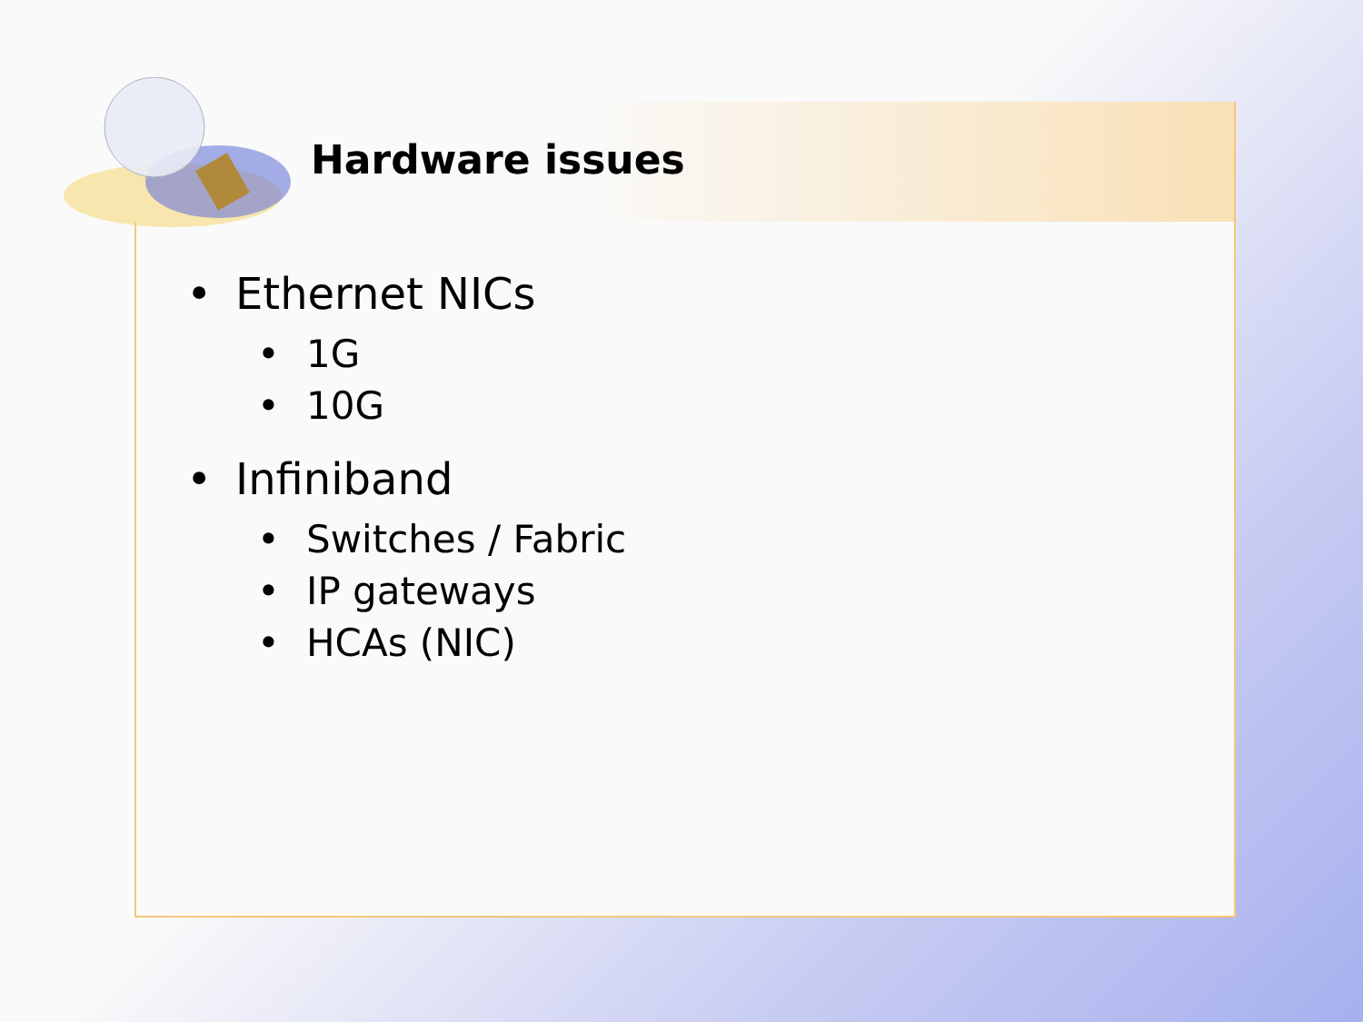Hardware issues
• Ethernet NICs
• 1G
• 10G
• Infiniband
• Switches / Fabric
• IP gateways
• HCAs (NIC)